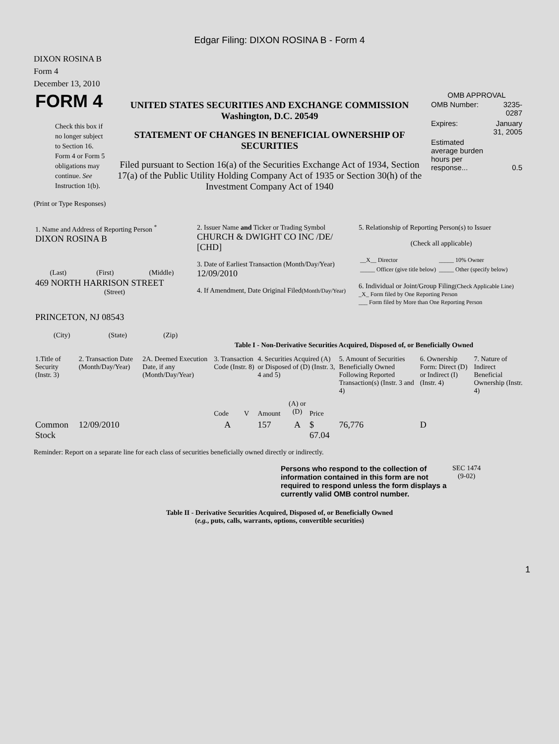Edgar Filing: DIXON ROSINA B - Form 4
DIXON ROSINA B
Form 4
December 13, 2010
| FORM 4 Check this box if no longer subject to Section 16. Form 4 or Form 5 obligations may continue. See Instruction 1(b). | UNITED STATES SECURITIES AND EXCHANGE COMMISSION Washington, D.C. 20549 STATEMENT OF CHANGES IN BENEFICIAL OWNERSHIP OF SECURITIES Filed pursuant to Section 16(a) of the Securities Exchange Act of 1934, Section 17(a) of the Public Utility Holding Company Act of 1935 or Section 30(h) of the Investment Company Act of 1940 | OMB APPROVAL / OMB Number: / 3235-0287 / / Expires: / January 31, 2005 / / Estimated average burden hours per response... / 0.5 / |
(Print or Type Responses)
| 1. Name and Address of Reporting Person <sup>*</sup> DIXON ROSINA B / (Last) / (First) / (Middle) / 469 NORTH HARRISON STREET (Street) PRINCETON, NJ 08543 / (City) / (State) / (Zip) / | 2. Issuer Name and Ticker or Trading Symbol CHURCH & DWIGHT CO INC /DE/ [CHD] 3. Date of Earliest Transaction (Month/Day/Year) 12/09/2010 4. If Amendment, Date Original Filed (Month/Day/Year) | 5. Relationship of Reporting Person(s) to Issuer (Check all applicable) / __X__ Director / _____ 10% Owner / / _____ Officer (give title below) / _____ Other (specify below) / 6. Individual or Joint/Group Filing (Check Applicable Line) _X_ Form filed by One Reporting Person ___ Form filed by More than One Reporting Person |
Table I - Non-Derivative Securities Acquired, Disposed of, or Beneficially Owned
| 1.Title of Security (Instr. 3) | 2. Transaction Date (Month/Day/Year) | 2A. Deemed Execution Date, if any (Month/Day/Year) | 3. Transaction Code (Instr. 8) | | 4. Securities Acquired (A) or Disposed of (D) (Instr. 3, 4 and 5) | | | 5. Amount of Securities Beneficially Owned Following Reported Transaction(s) (Instr. 3 and 4) | 6. Ownership Form: Direct (D) or Indirect (I) (Instr. 4) | 7. Nature of Indirect Beneficial Ownership (Instr. 4) |
| --- | --- | --- | --- | --- | --- | --- | --- | --- | --- | --- |
| | | | Code | V | Amount | (A) or (D) | Price | | | |
| Common Stock | 12/09/2010 | | A | | 157 | A | $ 67.04 | 76,776 | D | |
Reminder: Report on a separate line for each class of securities beneficially owned directly or indirectly.
| Persons who respond to the collection of information contained in this form are not required to respond unless the form displays a currently valid OMB control number. | SEC 1474 (9-02) |
Table II - Derivative Securities Acquired, Disposed of, or Beneficially Owned
(e.g., puts, calls, warrants, options, convertible securities)
1